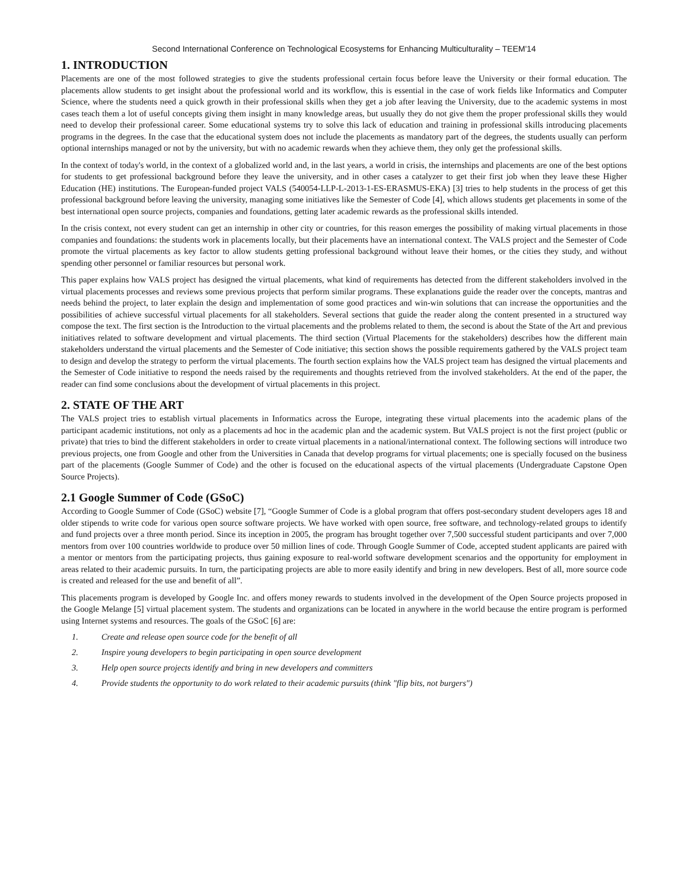Second International Conference on Technological Ecosystems for Enhancing Multiculturality – TEEM'14
1. INTRODUCTION
Placements are one of the most followed strategies to give the students professional certain focus before leave the University or their formal education. The placements allow students to get insight about the professional world and its workflow, this is essential in the case of work fields like Informatics and Computer Science, where the students need a quick growth in their professional skills when they get a job after leaving the University, due to the academic systems in most cases teach them a lot of useful concepts giving them insight in many knowledge areas, but usually they do not give them the proper professional skills they would need to develop their professional career. Some educational systems try to solve this lack of education and training in professional skills introducing placements programs in the degrees. In the case that the educational system does not include the placements as mandatory part of the degrees, the students usually can perform optional internships managed or not by the university, but with no academic rewards when they achieve them, they only get the professional skills.
In the context of today's world, in the context of a globalized world and, in the last years, a world in crisis, the internships and placements are one of the best options for students to get professional background before they leave the university, and in other cases a catalyzer to get their first job when they leave these Higher Education (HE) institutions. The European-funded project VALS (540054-LLP-L-2013-1-ES-ERASMUS-EKA) [3] tries to help students in the process of get this professional background before leaving the university, managing some initiatives like the Semester of Code [4], which allows students get placements in some of the best international open source projects, companies and foundations, getting later academic rewards as the professional skills intended.
In the crisis context, not every student can get an internship in other city or countries, for this reason emerges the possibility of making virtual placements in those companies and foundations: the students work in placements locally, but their placements have an international context. The VALS project and the Semester of Code promote the virtual placements as key factor to allow students getting professional background without leave their homes, or the cities they study, and without spending other personnel or familiar resources but personal work.
This paper explains how VALS project has designed the virtual placements, what kind of requirements has detected from the different stakeholders involved in the virtual placements processes and reviews some previous projects that perform similar programs. These explanations guide the reader over the concepts, mantras and needs behind the project, to later explain the design and implementation of some good practices and win-win solutions that can increase the opportunities and the possibilities of achieve successful virtual placements for all stakeholders. Several sections that guide the reader along the content presented in a structured way compose the text. The first section is the Introduction to the virtual placements and the problems related to them, the second is about the State of the Art and previous initiatives related to software development and virtual placements. The third section (Virtual Placements for the stakeholders) describes how the different main stakeholders understand the virtual placements and the Semester of Code initiative; this section shows the possible requirements gathered by the VALS project team to design and develop the strategy to perform the virtual placements. The fourth section explains how the VALS project team has designed the virtual placements and the Semester of Code initiative to respond the needs raised by the requirements and thoughts retrieved from the involved stakeholders. At the end of the paper, the reader can find some conclusions about the development of virtual placements in this project.
2. STATE OF THE ART
The VALS project tries to establish virtual placements in Informatics across the Europe, integrating these virtual placements into the academic plans of the participant academic institutions, not only as a placements ad hoc in the academic plan and the academic system. But VALS project is not the first project (public or private) that tries to bind the different stakeholders in order to create virtual placements in a national/international context. The following sections will introduce two previous projects, one from Google and other from the Universities in Canada that develop programs for virtual placements; one is specially focused on the business part of the placements (Google Summer of Code) and the other is focused on the educational aspects of the virtual placements (Undergraduate Capstone Open Source Projects).
2.1 Google Summer of Code (GSoC)
According to Google Summer of Code (GSoC) website [7], “Google Summer of Code is a global program that offers post-secondary student developers ages 18 and older stipends to write code for various open source software projects. We have worked with open source, free software, and technology-related groups to identify and fund projects over a three month period. Since its inception in 2005, the program has brought together over 7,500 successful student participants and over 7,000 mentors from over 100 countries worldwide to produce over 50 million lines of code. Through Google Summer of Code, accepted student applicants are paired with a mentor or mentors from the participating projects, thus gaining exposure to real-world software development scenarios and the opportunity for employment in areas related to their academic pursuits. In turn, the participating projects are able to more easily identify and bring in new developers. Best of all, more source code is created and released for the use and benefit of all”.
This placements program is developed by Google Inc. and offers money rewards to students involved in the development of the Open Source projects proposed in the Google Melange [5] virtual placement system. The students and organizations can be located in anywhere in the world because the entire program is performed using Internet systems and resources. The goals of the GSoC [6] are:
1. Create and release open source code for the benefit of all
2. Inspire young developers to begin participating in open source development
3. Help open source projects identify and bring in new developers and committers
4. Provide students the opportunity to do work related to their academic pursuits (think "flip bits, not burgers")